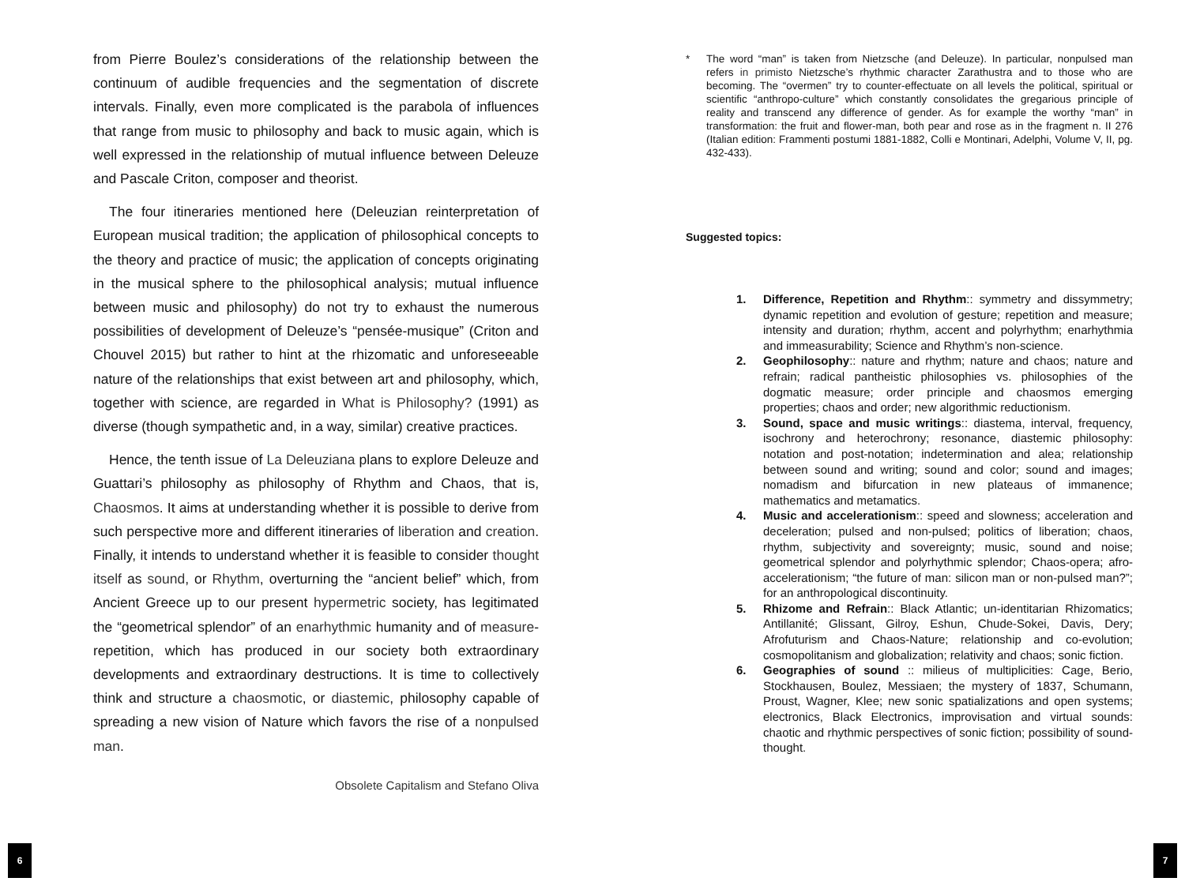from Pierre Boulez’s considerations of the relationship between the continuum of audible frequencies and the segmentation of discrete intervals. Finally, even more complicated is the parabola of influences that range from music to philosophy and back to music again, which is well expressed in the relationship of mutual influence between Deleuze and Pascale Criton, composer and theorist.
The four itineraries mentioned here (Deleuzian reinterpretation of European musical tradition; the application of philosophical concepts to the theory and practice of music; the application of concepts originating in the musical sphere to the philosophical analysis; mutual influence between music and philosophy) do not try to exhaust the numerous possibilities of development of Deleuze’s “pensée-musique” (Criton and Chouvel 2015) but rather to hint at the rhizomatic and unforeseeable nature of the relationships that exist between art and philosophy, which, together with science, are regarded in What is Philosophy? (1991) as diverse (though sympathetic and, in a way, similar) creative practices.
Hence, the tenth issue of La Deleuziana plans to explore Deleuze and Guattari’s philosophy as philosophy of Rhythm and Chaos, that is, Chaosmos. It aims at understanding whether it is possible to derive from such perspective more and different itineraries of liberation and creation. Finally, it intends to understand whether it is feasible to consider thought itself as sound, or Rhythm, overturning the “ancient belief” which, from Ancient Greece up to our present hypermetric society, has legitimated the “geometrical splendor” of an enarhythmic humanity and of measure-repetition, which has produced in our society both extraordinary developments and extraordinary destructions. It is time to collectively think and structure a chaosmotic, or diastemic, philosophy capable of spreading a new vision of Nature which favors the rise of a nonpulsed man.
Obsolete Capitalism and Stefano Oliva
* The word “man” is taken from Nietzsche (and Deleuze). In particular, nonpulsed man refers in primisto Nietzsche’s rhythmic character Zarathustra and to those who are becoming. The “overmen” try to counter-effectuate on all levels the political, spiritual or scientific “anthropo-culture” which constantly consolidates the gregarious principle of reality and transcend any difference of gender. As for example the worthy “man” in transformation: the fruit and flower-man, both pear and rose as in the fragment n. II 276 (Italian edition: Frammenti postumi 1881-1882, Colli e Montinari, Adelphi, Volume V, II, pg. 432-433).
Suggested topics:
1. Difference, Repetition and Rhythm:: symmetry and dissymmetry; dynamic repetition and evolution of gesture; repetition and measure; intensity and duration; rhythm, accent and polyrhythm; enarhythmia and immeasurability; Science and Rhythm’s non-science.
2. Geophilosophy:: nature and rhythm; nature and chaos; nature and refrain; radical pantheistic philosophies vs. philosophies of the dogmatic measure; order principle and chaosmos emerging properties; chaos and order; new algorithmic reductionism.
3. Sound, space and music writings:: diastema, interval, frequency, isochrony and heterochrony; resonance, diastemic philosophy: notation and post-notation; indetermination and alea; relationship between sound and writing; sound and color; sound and images; nomadism and bifurcation in new plateaus of immanence; mathematics and metamatics.
4. Music and accelerationism:: speed and slowness; acceleration and deceleration; pulsed and non-pulsed; politics of liberation; chaos, rhythm, subjectivity and sovereignty; music, sound and noise; geometrical splendor and polyrhythmic splendor; Chaos-opera; afro-accelerationism; “the future of man: silicon man or non-pulsed man?”; for an anthropological discontinuity.
5. Rhizome and Refrain:: Black Atlantic; un-identitarian Rhizomatics; Antillanité; Glissant, Gilroy, Eshun, Chude-Sokei, Davis, Dery; Afrofuturism and Chaos-Nature; relationship and co-evolution; cosmopolitanism and globalization; relativity and chaos; sonic fiction.
6. Geographies of sound :: milieus of multiplicities: Cage, Berio, Stockhausen, Boulez, Messiaen; the mystery of 1837, Schumann, Proust, Wagner, Klee; new sonic spatializations and open systems; electronics, Black Electronics, improvisation and virtual sounds: chaotic and rhythmic perspectives of sonic fiction; possibility of sound-thought.
6 7